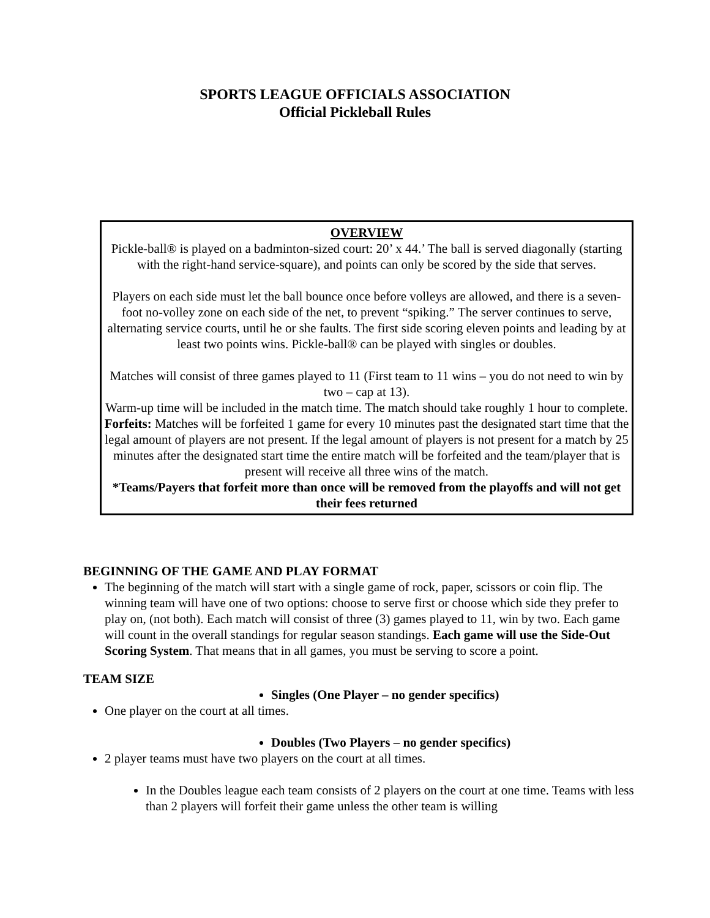SPORTS LEAGUE OFFICIALS ASSOCIATION
Official Pickleball Rules
OVERVIEW
Pickle-ball® is played on a badminton-sized court: 20’ x 44.’ The ball is served diagonally (starting with the right-hand service-square), and points can only be scored by the side that serves.
Players on each side must let the ball bounce once before volleys are allowed, and there is a seven-foot no-volley zone on each side of the net, to prevent “spiking.” The server continues to serve, alternating service courts, until he or she faults. The first side scoring eleven points and leading by at least two points wins. Pickle-ball® can be played with singles or doubles.
Matches will consist of three games played to 11 (First team to 11 wins – you do not need to win by two – cap at 13).
Warm-up time will be included in the match time. The match should take roughly 1 hour to complete.
Forfeits: Matches will be forfeited 1 game for every 10 minutes past the designated start time that the legal amount of players are not present. If the legal amount of players is not present for a match by 25 minutes after the designated start time the entire match will be forfeited and the team/player that is present will receive all three wins of the match.
*Teams/Payers that forfeit more than once will be removed from the playoffs and will not get their fees returned
BEGINNING OF THE GAME AND PLAY FORMAT
The beginning of the match will start with a single game of rock, paper, scissors or coin flip. The winning team will have one of two options: choose to serve first or choose which side they prefer to play on, (not both). Each match will consist of three (3) games played to 11, win by two. Each game will count in the overall standings for regular season standings. Each game will use the Side-Out Scoring System. That means that in all games, you must be serving to score a point.
TEAM SIZE
Singles (One Player – no gender specifics)
One player on the court at all times.
Doubles (Two Players – no gender specifics)
2 player teams must have two players on the court at all times.
In the Doubles league each team consists of 2 players on the court at one time. Teams with less than 2 players will forfeit their game unless the other team is willing